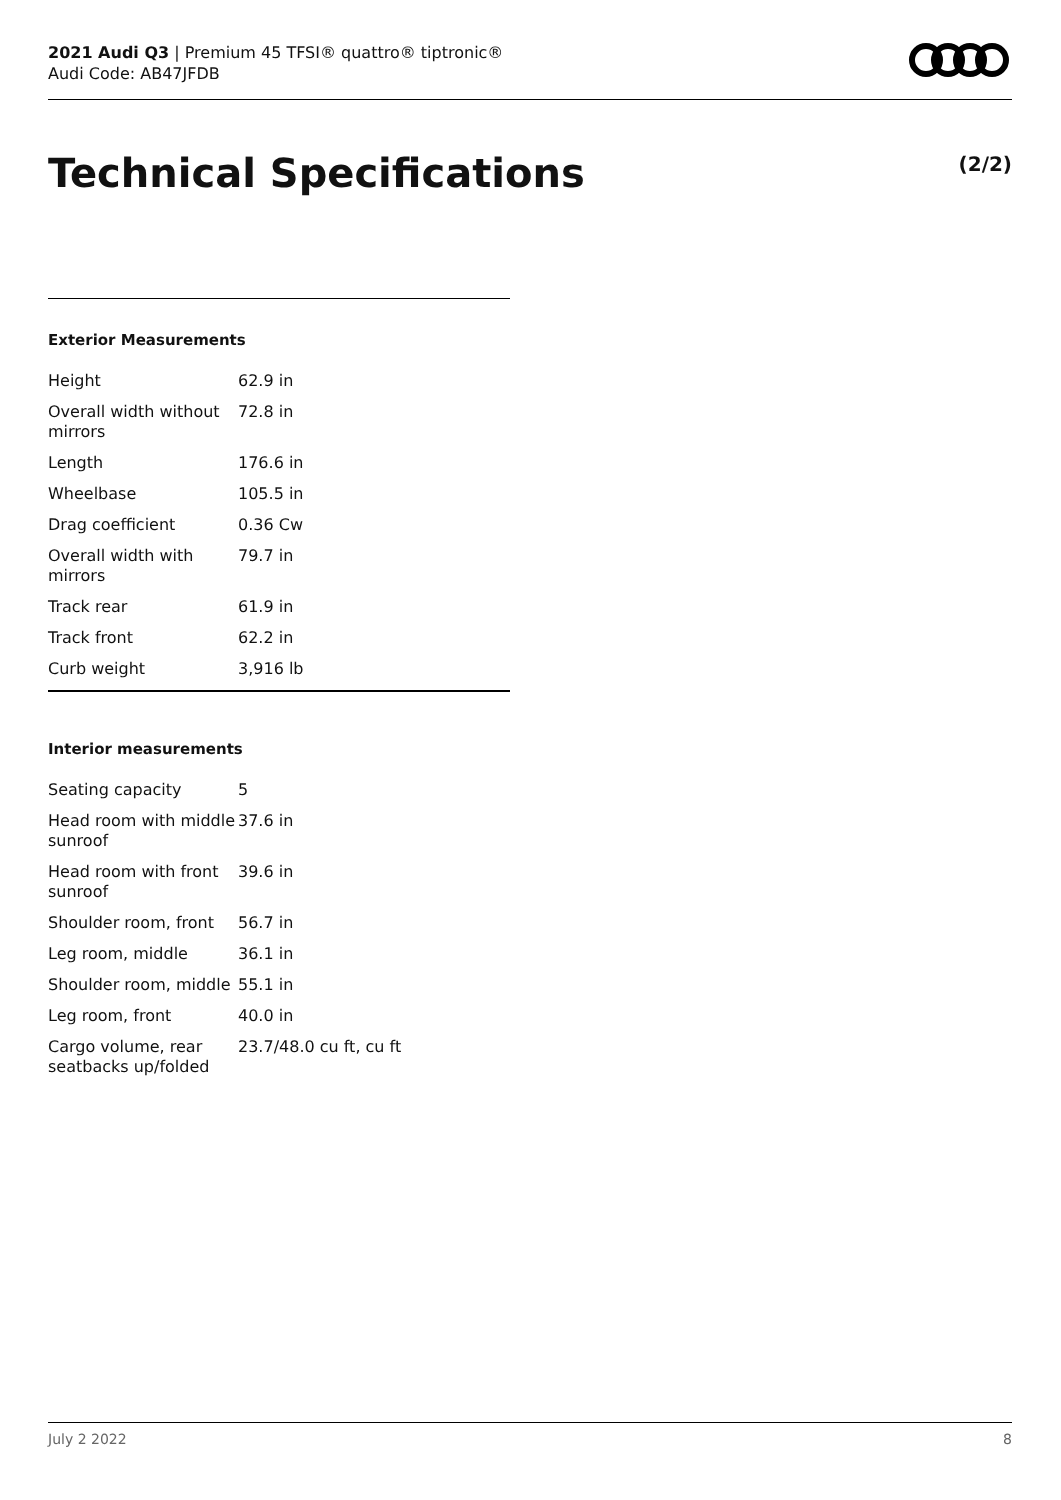2021 Audi Q3 | Premium 45 TFSI® quattro® tiptronic®
Audi Code: AB47JFDB
Technical Specifications (2/2)
Exterior Measurements
| Height | 62.9 in |
| Overall width without mirrors | 72.8 in |
| Length | 176.6 in |
| Wheelbase | 105.5 in |
| Drag coefficient | 0.36 Cw |
| Overall width with mirrors | 79.7 in |
| Track rear | 61.9 in |
| Track front | 62.2 in |
| Curb weight | 3,916 lb |
Interior measurements
| Seating capacity | 5 |
| Head room with middle sunroof | 37.6 in |
| Head room with front sunroof | 39.6 in |
| Shoulder room, front | 56.7 in |
| Leg room, middle | 36.1 in |
| Shoulder room, middle | 55.1 in |
| Leg room, front | 40.0 in |
| Cargo volume, rear seatbacks up/folded | 23.7/48.0 cu ft, cu ft |
July 2 2022 8